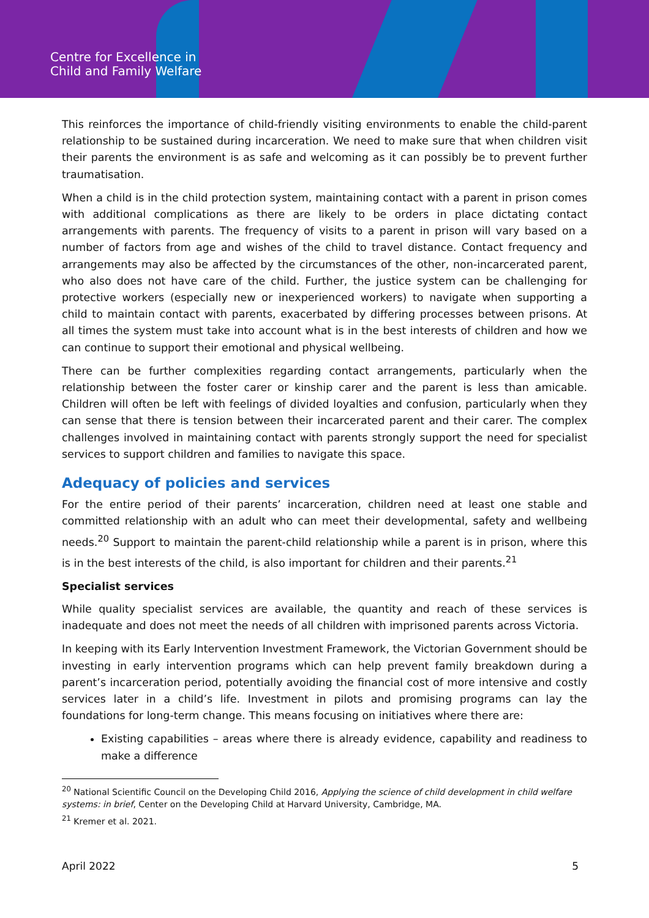Centre for Excellence in
Child and Family Welfare
This reinforces the importance of child-friendly visiting environments to enable the child-parent relationship to be sustained during incarceration. We need to make sure that when children visit their parents the environment is as safe and welcoming as it can possibly be to prevent further traumatisation.
When a child is in the child protection system, maintaining contact with a parent in prison comes with additional complications as there are likely to be orders in place dictating contact arrangements with parents. The frequency of visits to a parent in prison will vary based on a number of factors from age and wishes of the child to travel distance. Contact frequency and arrangements may also be affected by the circumstances of the other, non-incarcerated parent, who also does not have care of the child. Further, the justice system can be challenging for protective workers (especially new or inexperienced workers) to navigate when supporting a child to maintain contact with parents, exacerbated by differing processes between prisons. At all times the system must take into account what is in the best interests of children and how we can continue to support their emotional and physical wellbeing.
There can be further complexities regarding contact arrangements, particularly when the relationship between the foster carer or kinship carer and the parent is less than amicable. Children will often be left with feelings of divided loyalties and confusion, particularly when they can sense that there is tension between their incarcerated parent and their carer. The complex challenges involved in maintaining contact with parents strongly support the need for specialist services to support children and families to navigate this space.
Adequacy of policies and services
For the entire period of their parents’ incarceration, children need at least one stable and committed relationship with an adult who can meet their developmental, safety and wellbeing needs.<sup>20</sup> Support to maintain the parent-child relationship while a parent is in prison, where this is in the best interests of the child, is also important for children and their parents.<sup>21</sup>
Specialist services
While quality specialist services are available, the quantity and reach of these services is inadequate and does not meet the needs of all children with imprisoned parents across Victoria.
In keeping with its Early Intervention Investment Framework, the Victorian Government should be investing in early intervention programs which can help prevent family breakdown during a parent’s incarceration period, potentially avoiding the financial cost of more intensive and costly services later in a child’s life. Investment in pilots and promising programs can lay the foundations for long-term change. This means focusing on initiatives where there are:
Existing capabilities – areas where there is already evidence, capability and readiness to make a difference
<sup>20</sup> National Scientific Council on the Developing Child 2016, Applying the science of child development in child welfare systems: in brief, Center on the Developing Child at Harvard University, Cambridge, MA.
<sup>21</sup> Kremer et al. 2021.
April 2022 5